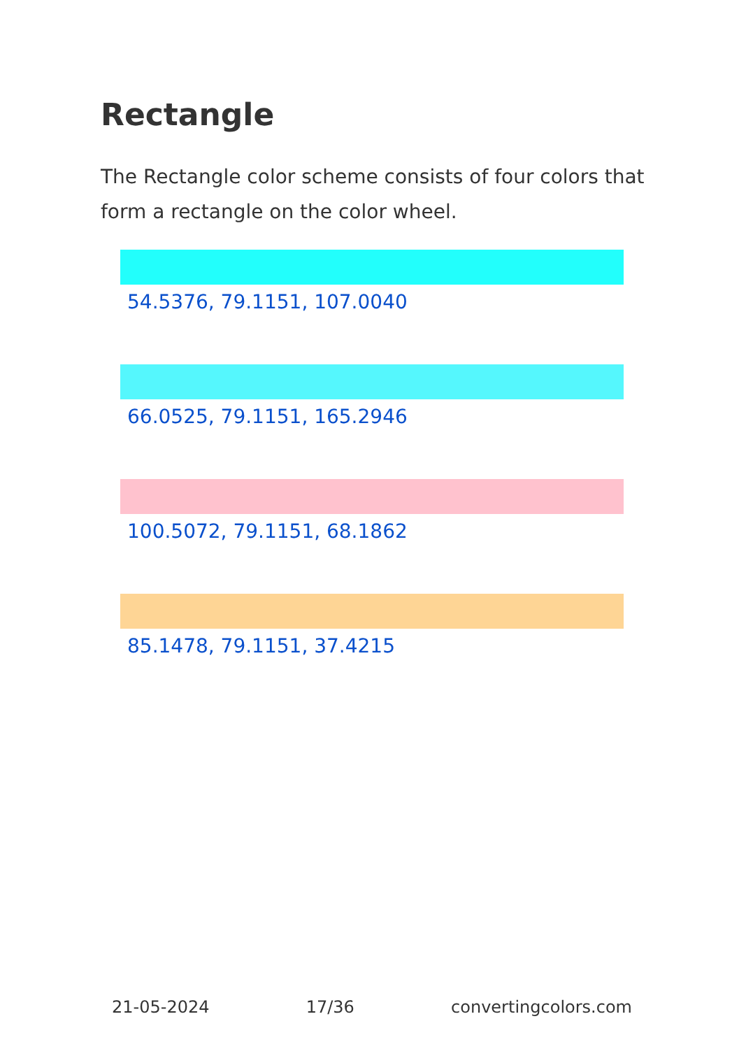Rectangle
The Rectangle color scheme consists of four colors that form a rectangle on the color wheel.
54.5376, 79.1151, 107.0040
66.0525, 79.1151, 165.2946
100.5072, 79.1151, 68.1862
85.1478, 79.1151, 37.4215
21-05-2024 17/36 convertingcolors.com